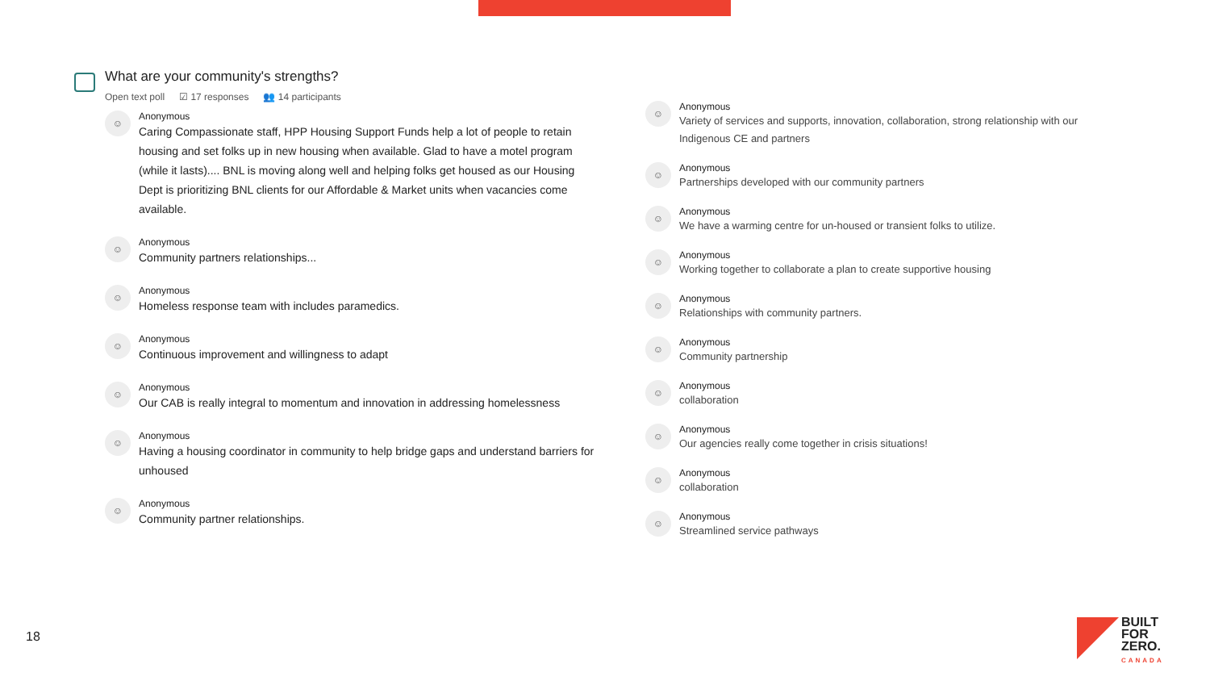What are your community's strengths?
Open text poll ☑ 17 responses 👥 14 participants
☺
Anonymous
Caring Compassionate staff, HPP Housing Support Funds help a lot of people to retain housing and set folks up in new housing when available. Glad to have a motel program (while it lasts).... BNL is moving along well and helping folks get housed as our Housing Dept is prioritizing BNL clients for our Affordable & Market units when vacancies come available.
☺
Anonymous
Community partners relationships...
☺
Anonymous
Homeless response team with includes paramedics.
☺
Anonymous
Continuous improvement and willingness to adapt
☺
Anonymous
Our CAB is really integral to momentum and innovation in addressing homelessness
☺
Anonymous
Having a housing coordinator in community to help bridge gaps and understand barriers for unhoused
☺
Anonymous
Community partner relationships.
☺
Anonymous
Variety of services and supports, innovation, collaboration, strong relationship with our Indigenous CE and partners
☺
Anonymous
Partnerships developed with our community partners
☺
Anonymous
We have a warming centre for un-housed or transient folks to utilize.
☺
Anonymous
Working together to collaborate a plan to create supportive housing
☺
Anonymous
Relationships with community partners.
☺
Anonymous
Community partnership
☺
Anonymous
collaboration
☺
Anonymous
Our agencies really come together in crisis situations!
☺
Anonymous
collaboration
☺
Anonymous
Streamlined service pathways
18
BUILT
FOR
ZERO.
CANADA